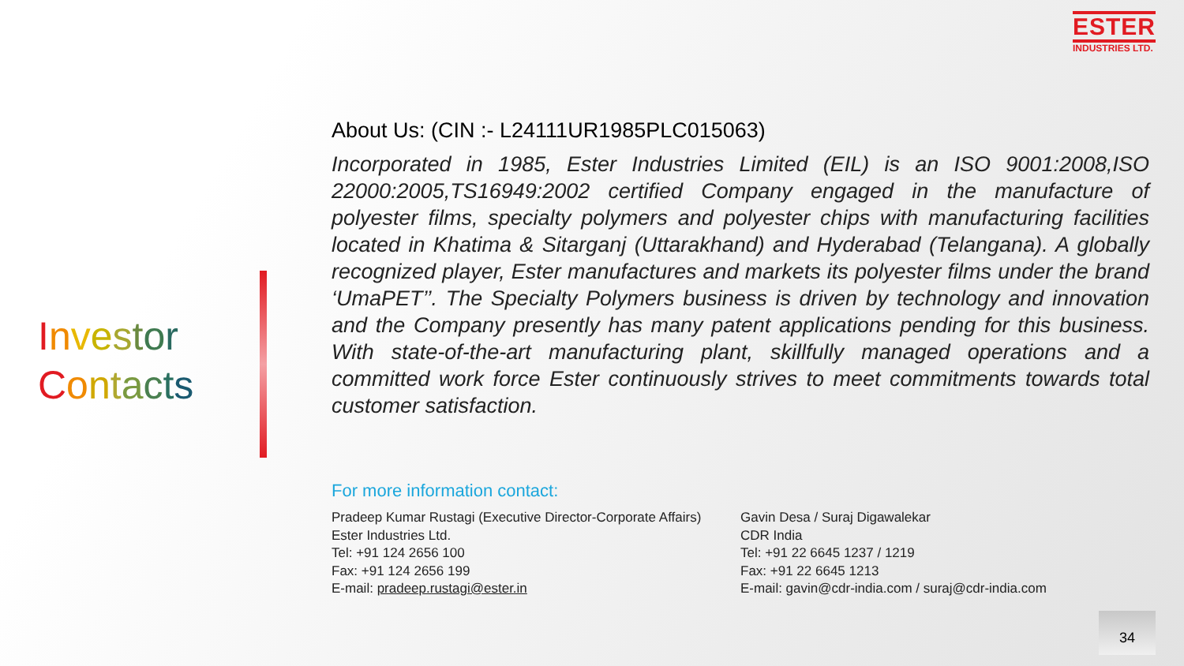ESTER
INDUSTRIES LTD.
Investor
Contacts
About Us: (CIN :- L24111UR1985PLC015063)
Incorporated in 1985, Ester Industries Limited (EIL) is an ISO 9001:2008,ISO 22000:2005,TS16949:2002 certified Company engaged in the manufacture of polyester films, specialty polymers and polyester chips with manufacturing facilities located in Khatima & Sitarganj (Uttarakhand) and Hyderabad (Telangana). A globally recognized player, Ester manufactures and markets its polyester films under the brand ‘UmaPET’’. The Specialty Polymers business is driven by technology and innovation and the Company presently has many patent applications pending for this business. With state-of-the-art manufacturing plant, skillfully managed operations and a committed work force Ester continuously strives to meet commitments towards total customer satisfaction.
For more information contact:
Pradeep Kumar Rustagi (Executive Director-Corporate Affairs)
Ester Industries Ltd.
Tel: +91 124 2656 100
Fax: +91 124 2656 199
E-mail: pradeep.rustagi@ester.in
Gavin Desa / Suraj Digawalekar
CDR India
Tel: +91 22 6645 1237 / 1219
Fax: +91 22 6645 1213
E-mail: gavin@cdr-india.com / suraj@cdr-india.com
34